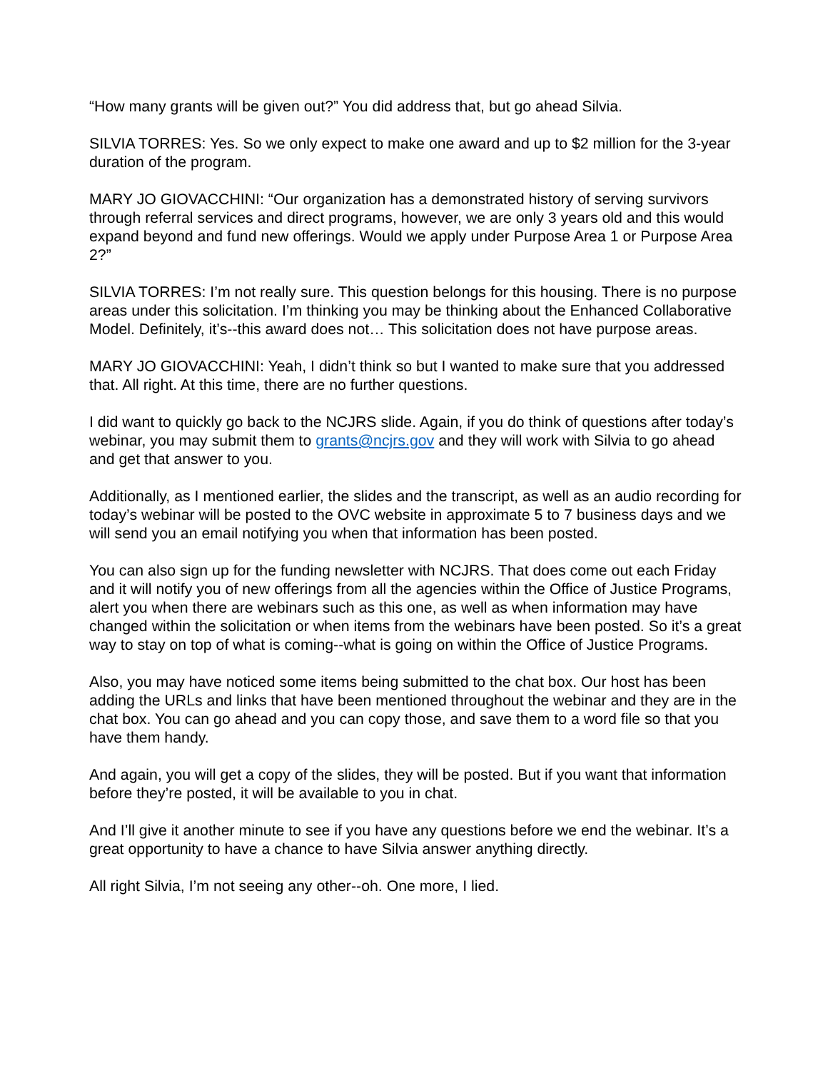“How many grants will be given out?” You did address that, but go ahead Silvia.
SILVIA TORRES: Yes. So we only expect to make one award and up to $2 million for the 3-year duration of the program.
MARY JO GIOVACCHINI: “Our organization has a demonstrated history of serving survivors through referral services and direct programs, however, we are only 3 years old and this would expand beyond and fund new offerings. Would we apply under Purpose Area 1 or Purpose Area 2?”
SILVIA TORRES: I’m not really sure. This question belongs for this housing. There is no purpose areas under this solicitation. I’m thinking you may be thinking about the Enhanced Collaborative Model. Definitely, it’s--this award does not… This solicitation does not have purpose areas.
MARY JO GIOVACCHINI: Yeah, I didn’t think so but I wanted to make sure that you addressed that. All right. At this time, there are no further questions.
I did want to quickly go back to the NCJRS slide. Again, if you do think of questions after today’s webinar, you may submit them to grants@ncjrs.gov and they will work with Silvia to go ahead and get that answer to you.
Additionally, as I mentioned earlier, the slides and the transcript, as well as an audio recording for today’s webinar will be posted to the OVC website in approximate 5 to 7 business days and we will send you an email notifying you when that information has been posted.
You can also sign up for the funding newsletter with NCJRS. That does come out each Friday and it will notify you of new offerings from all the agencies within the Office of Justice Programs, alert you when there are webinars such as this one, as well as when information may have changed within the solicitation or when items from the webinars have been posted. So it’s a great way to stay on top of what is coming--what is going on within the Office of Justice Programs.
Also, you may have noticed some items being submitted to the chat box. Our host has been adding the URLs and links that have been mentioned throughout the webinar and they are in the chat box. You can go ahead and you can copy those, and save them to a word file so that you have them handy.
And again, you will get a copy of the slides, they will be posted. But if you want that information before they’re posted, it will be available to you in chat.
And I’ll give it another minute to see if you have any questions before we end the webinar. It’s a great opportunity to have a chance to have Silvia answer anything directly.
All right Silvia, I’m not seeing any other--oh. One more, I lied.